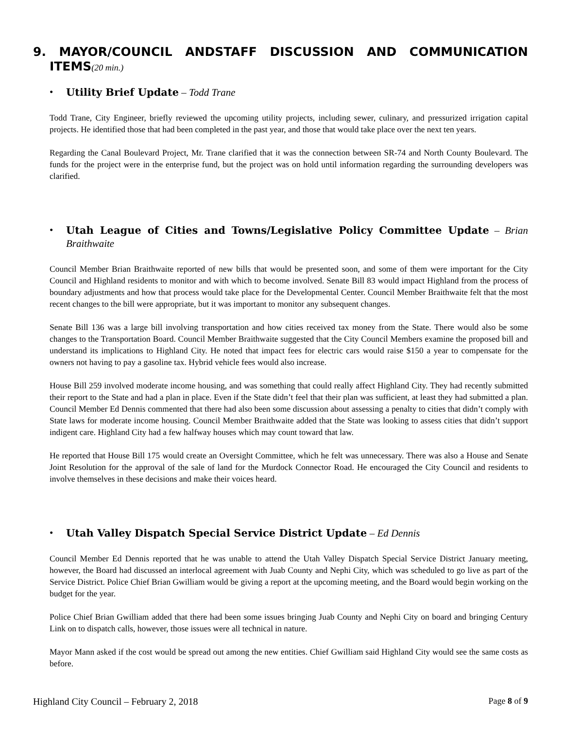9. MAYOR/COUNCIL ANDSTAFF DISCUSSION AND COMMUNICATION
ITEMS(20 min.)
• Utility Brief Update – Todd Trane
Todd Trane, City Engineer, briefly reviewed the upcoming utility projects, including sewer, culinary, and pressurized irrigation capital projects. He identified those that had been completed in the past year, and those that would take place over the next ten years.
Regarding the Canal Boulevard Project, Mr. Trane clarified that it was the connection between SR-74 and North County Boulevard. The funds for the project were in the enterprise fund, but the project was on hold until information regarding the surrounding developers was clarified.
• Utah League of Cities and Towns/Legislative Policy Committee Update – Brian Braithwaite
Council Member Brian Braithwaite reported of new bills that would be presented soon, and some of them were important for the City Council and Highland residents to monitor and with which to become involved. Senate Bill 83 would impact Highland from the process of boundary adjustments and how that process would take place for the Developmental Center. Council Member Braithwaite felt that the most recent changes to the bill were appropriate, but it was important to monitor any subsequent changes.
Senate Bill 136 was a large bill involving transportation and how cities received tax money from the State. There would also be some changes to the Transportation Board. Council Member Braithwaite suggested that the City Council Members examine the proposed bill and understand its implications to Highland City. He noted that impact fees for electric cars would raise $150 a year to compensate for the owners not having to pay a gasoline tax. Hybrid vehicle fees would also increase.
House Bill 259 involved moderate income housing, and was something that could really affect Highland City. They had recently submitted their report to the State and had a plan in place. Even if the State didn’t feel that their plan was sufficient, at least they had submitted a plan. Council Member Ed Dennis commented that there had also been some discussion about assessing a penalty to cities that didn’t comply with State laws for moderate income housing. Council Member Braithwaite added that the State was looking to assess cities that didn’t support indigent care. Highland City had a few halfway houses which may count toward that law.
He reported that House Bill 175 would create an Oversight Committee, which he felt was unnecessary. There was also a House and Senate Joint Resolution for the approval of the sale of land for the Murdock Connector Road. He encouraged the City Council and residents to involve themselves in these decisions and make their voices heard.
• Utah Valley Dispatch Special Service District Update – Ed Dennis
Council Member Ed Dennis reported that he was unable to attend the Utah Valley Dispatch Special Service District January meeting, however, the Board had discussed an interlocal agreement with Juab County and Nephi City, which was scheduled to go live as part of the Service District. Police Chief Brian Gwilliam would be giving a report at the upcoming meeting, and the Board would begin working on the budget for the year.
Police Chief Brian Gwilliam added that there had been some issues bringing Juab County and Nephi City on board and bringing Century Link on to dispatch calls, however, those issues were all technical in nature.
Mayor Mann asked if the cost would be spread out among the new entities. Chief Gwilliam said Highland City would see the same costs as before.
Highland City Council – February 2, 2018 Page 8 of 9